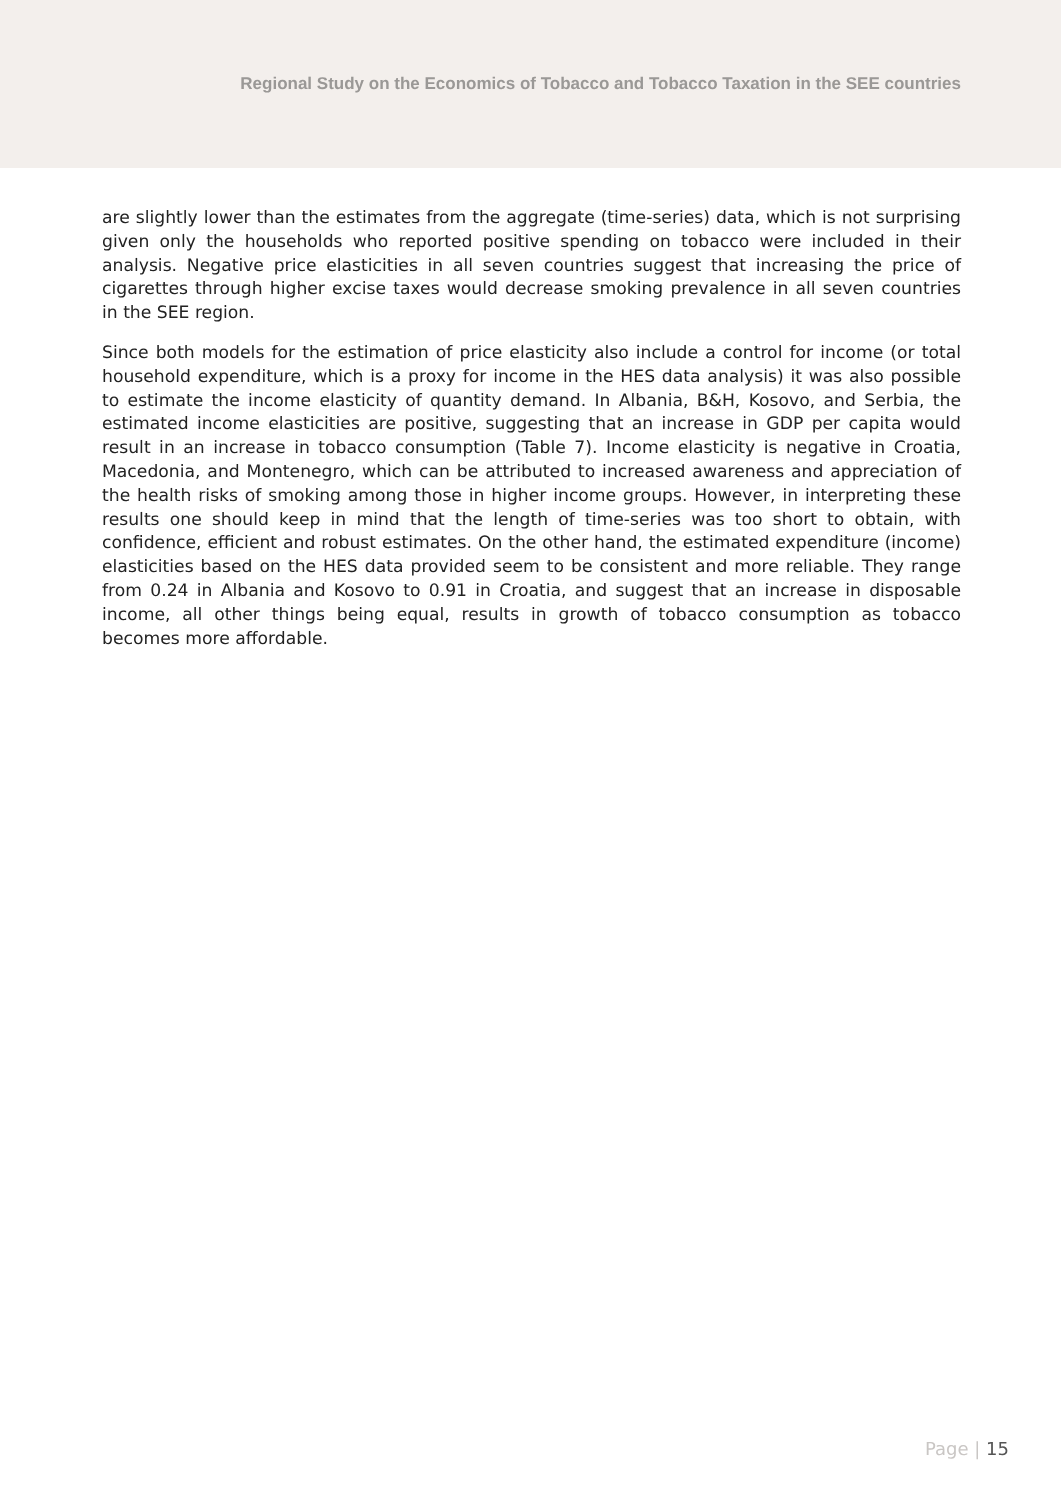Regional Study on the Economics of Tobacco and Tobacco Taxation in the SEE countries
are slightly lower than the estimates from the aggregate (time-series) data, which is not surprising given only the households who reported positive spending on tobacco were included in their analysis. Negative price elasticities in all seven countries suggest that increasing the price of cigarettes through higher excise taxes would decrease smoking prevalence in all seven countries in the SEE region.
Since both models for the estimation of price elasticity also include a control for income (or total household expenditure, which is a proxy for income in the HES data analysis) it was also possible to estimate the income elasticity of quantity demand. In Albania, B&H, Kosovo, and Serbia, the estimated income elasticities are positive, suggesting that an increase in GDP per capita would result in an increase in tobacco consumption (Table 7). Income elasticity is negative in Croatia, Macedonia, and Montenegro, which can be attributed to increased awareness and appreciation of the health risks of smoking among those in higher income groups. However, in interpreting these results one should keep in mind that the length of time-series was too short to obtain, with confidence, efficient and robust estimates. On the other hand, the estimated expenditure (income) elasticities based on the HES data provided seem to be consistent and more reliable. They range from 0.24 in Albania and Kosovo to 0.91 in Croatia, and suggest that an increase in disposable income, all other things being equal, results in growth of tobacco consumption as tobacco becomes more affordable.
Page | 15